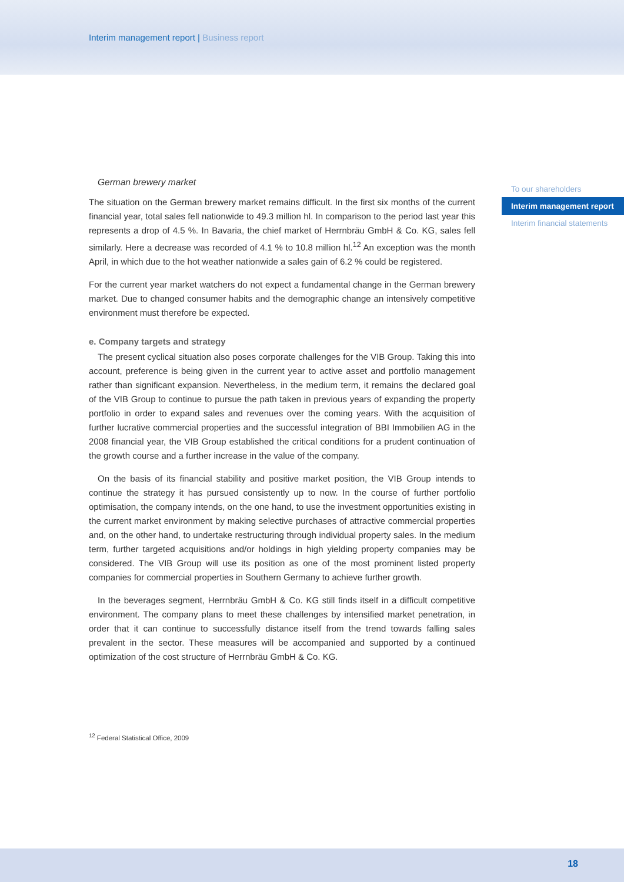Interim management report | Business report
To our shareholders
Interim management report
Interim financial statements
German brewery market
The situation on the German brewery market remains difficult. In the first six months of the current financial year, total sales fell nationwide to 49.3 million hl. In comparison to the period last year this represents a drop of 4.5 %. In Bavaria, the chief market of Herrnbräu GmbH & Co. KG, sales fell similarly. Here a decrease was recorded of 4.1 % to 10.8 million hl.<sup>12</sup> An exception was the month April, in which due to the hot weather nationwide a sales gain of 6.2 % could be registered.
For the current year market watchers do not expect a fundamental change in the German brewery market. Due to changed consumer habits and the demographic change an intensively competitive environment must therefore be expected.
e. Company targets and strategy
The present cyclical situation also poses corporate challenges for the VIB Group. Taking this into account, preference is being given in the current year to active asset and portfolio management rather than significant expansion. Nevertheless, in the medium term, it remains the declared goal of the VIB Group to continue to pursue the path taken in previous years of expanding the property portfolio in order to expand sales and revenues over the coming years. With the acquisition of further lucrative commercial properties and the successful integration of BBI Immobilien AG in the 2008 financial year, the VIB Group established the critical conditions for a prudent continuation of the growth course and a further increase in the value of the company.
On the basis of its financial stability and positive market position, the VIB Group intends to continue the strategy it has pursued consistently up to now. In the course of further portfolio optimisation, the company intends, on the one hand, to use the investment opportunities existing in the current market environment by making selective purchases of attractive commercial properties and, on the other hand, to undertake restructuring through individual property sales. In the medium term, further targeted acquisitions and/or holdings in high yielding property companies may be considered. The VIB Group will use its position as one of the most prominent listed property companies for commercial properties in Southern Germany to achieve further growth.
In the beverages segment, Herrnbräu GmbH & Co. KG still finds itself in a difficult competitive environment. The company plans to meet these challenges by intensified market penetration, in order that it can continue to successfully distance itself from the trend towards falling sales prevalent in the sector. These measures will be accompanied and supported by a continued optimization of the cost structure of Herrnbräu GmbH & Co. KG.
<sup>12</sup> Federal Statistical Office, 2009
18